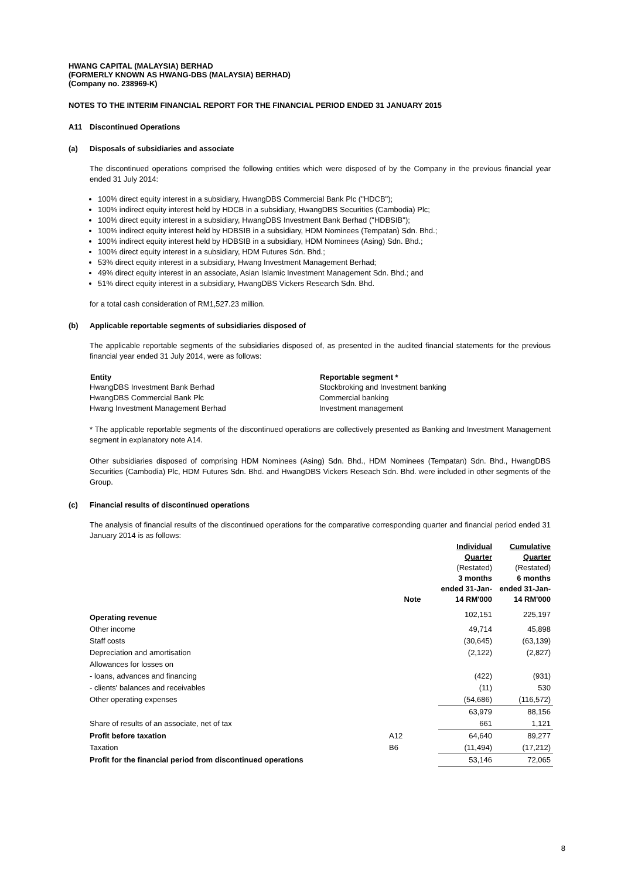HWANG CAPITAL (MALAYSIA) BERHAD
(FORMERLY KNOWN AS HWANG-DBS (MALAYSIA) BERHAD)
(Company no. 238969-K)
NOTES TO THE INTERIM FINANCIAL REPORT FOR THE FINANCIAL PERIOD ENDED 31 JANUARY 2015
A11 Discontinued Operations
(a) Disposals of subsidiaries and associate
The discontinued operations comprised the following entities which were disposed of by the Company in the previous financial year ended 31 July 2014:
100% direct equity interest in a subsidiary, HwangDBS Commercial Bank Plc ("HDCB");
100% indirect equity interest held by HDCB in a subsidiary, HwangDBS Securities (Cambodia) Plc;
100% direct equity interest in a subsidiary, HwangDBS Investment Bank Berhad ("HDBSIB");
100% indirect equity interest held by HDBSIB in a subsidiary, HDM Nominees (Tempatan) Sdn. Bhd.;
100% indirect equity interest held by HDBSIB in a subsidiary, HDM Nominees (Asing) Sdn. Bhd.;
100% direct equity interest in a subsidiary, HDM Futures Sdn. Bhd.;
53% direct equity interest in a subsidiary, Hwang Investment Management Berhad;
49% direct equity interest in an associate, Asian Islamic Investment Management Sdn. Bhd.; and
51% direct equity interest in a subsidiary, HwangDBS Vickers Research Sdn. Bhd.
for a total cash consideration of RM1,527.23 million.
(b) Applicable reportable segments of subsidiaries disposed of
The applicable reportable segments of the subsidiaries disposed of, as presented in the audited financial statements for the previous financial year ended 31 July 2014, were as follows:
| Entity | Reportable segment * |
| --- | --- |
| HwangDBS Investment Bank Berhad | Stockbroking and Investment banking |
| HwangDBS Commercial Bank Plc | Commercial banking |
| Hwang Investment Management Berhad | Investment management |
* The applicable reportable segments of the discontinued operations are collectively presented as Banking and Investment Management segment in explanatory note A14.
Other subsidiaries disposed of comprising HDM Nominees (Asing) Sdn. Bhd., HDM Nominees (Tempatan) Sdn. Bhd., HwangDBS Securities (Cambodia) Plc, HDM Futures Sdn. Bhd. and HwangDBS Vickers Reseach Sdn. Bhd. were included in other segments of the Group.
(c) Financial results of discontinued operations
The analysis of financial results of the discontinued operations for the comparative corresponding quarter and financial period ended 31 January 2014 is as follows:
| | Note | Individual Quarter (Restated) 3 months ended 31-Jan-14 RM'000 | Cumulative Quarter (Restated) 6 months ended 31-Jan-14 RM'000 |
| Operating revenue | | 102,151 | 225,197 |
| Other income | | 49,714 | 45,898 |
| Staff costs | | (30,645) | (63,139) |
| Depreciation and amortisation | | (2,122) | (2,827) |
| Allowances for losses on | | | |
| - loans, advances and financing | | (422) | (931) |
| - clients' balances and receivables | | (11) | 530 |
| Other operating expenses | | (54,686) | (116,572) |
| | | 63,979 | 88,156 |
| Share of results of an associate, net of tax | | 661 | 1,121 |
| Profit before taxation | A12 | 64,640 | 89,277 |
| Taxation | B6 | (11,494) | (17,212) |
| Profit for the financial period from discontinued operations | | 53,146 | 72,065 |
8